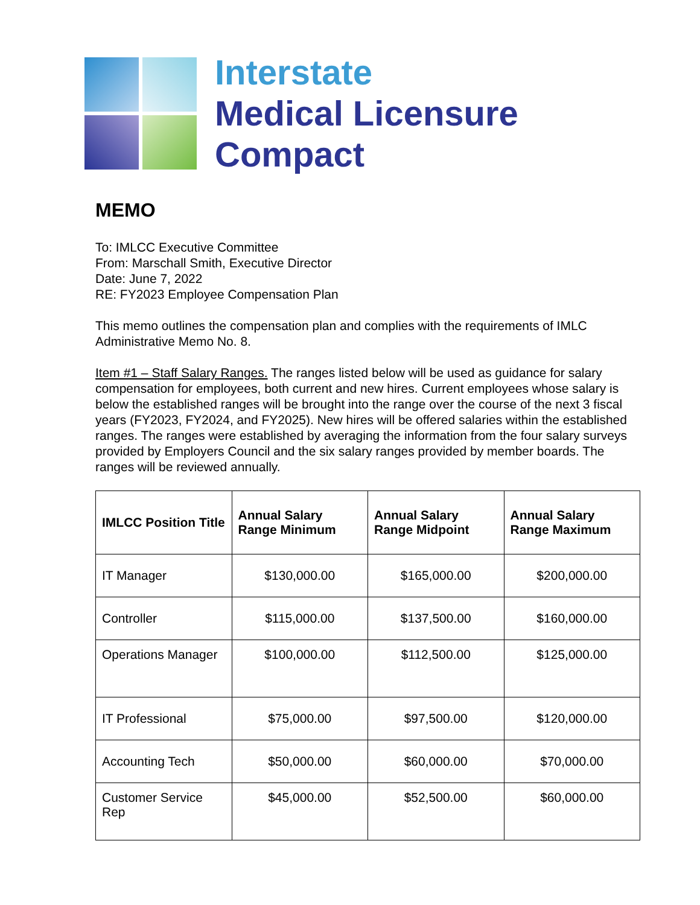Interstate
Medical Licensure
Compact
MEMO
To: IMLCC Executive Committee
From: Marschall Smith, Executive Director
Date: June 7, 2022
RE: FY2023 Employee Compensation Plan
This memo outlines the compensation plan and complies with the requirements of IMLC Administrative Memo No. 8.
Item #1 – Staff Salary Ranges. The ranges listed below will be used as guidance for salary compensation for employees, both current and new hires. Current employees whose salary is below the established ranges will be brought into the range over the course of the next 3 fiscal years (FY2023, FY2024, and FY2025). New hires will be offered salaries within the established ranges. The ranges were established by averaging the information from the four salary surveys provided by Employers Council and the six salary ranges provided by member boards. The ranges will be reviewed annually.
| IMLCC Position Title | Annual Salary Range Minimum | Annual Salary Range Midpoint | Annual Salary Range Maximum |
| --- | --- | --- | --- |
| IT Manager | $130,000.00 | $165,000.00 | $200,000.00 |
| Controller | $115,000.00 | $137,500.00 | $160,000.00 |
| Operations Manager | $100,000.00 | $112,500.00 | $125,000.00 |
| IT Professional | $75,000.00 | $97,500.00 | $120,000.00 |
| Accounting Tech | $50,000.00 | $60,000.00 | $70,000.00 |
| Customer Service Rep | $45,000.00 | $52,500.00 | $60,000.00 |